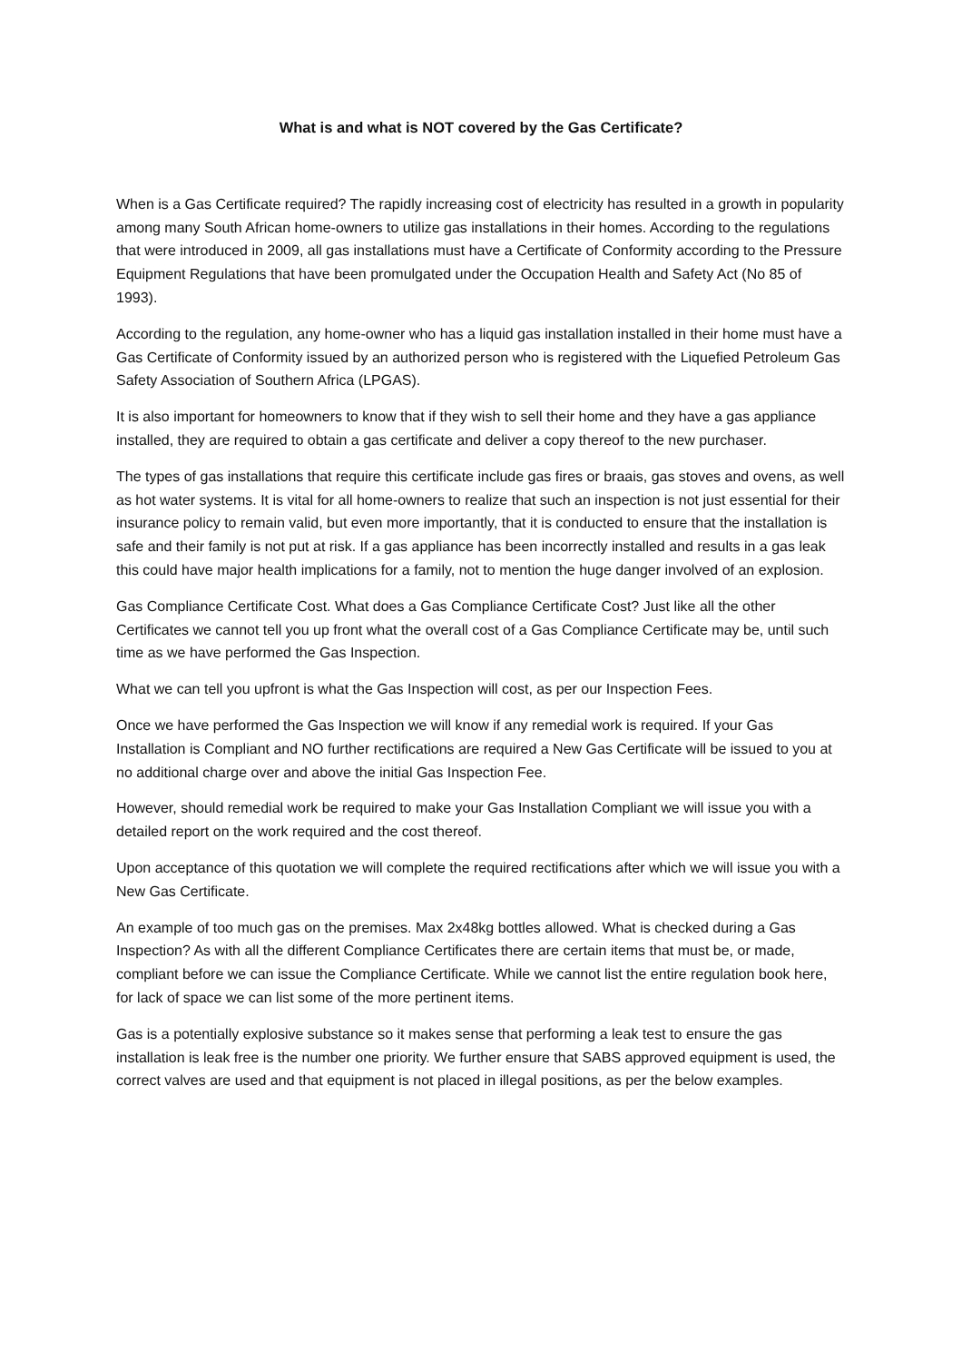What is and what is NOT covered by the Gas Certificate?
When is a Gas Certificate required? The rapidly increasing cost of electricity has resulted in a growth in popularity among many South African home-owners to utilize gas installations in their homes. According to the regulations that were introduced in 2009, all gas installations must have a Certificate of Conformity according to the Pressure Equipment Regulations that have been promulgated under the Occupation Health and Safety Act (No 85 of 1993).
According to the regulation, any home-owner who has a liquid gas installation installed in their home must have a Gas Certificate of Conformity issued by an authorized person who is registered with the Liquefied Petroleum Gas Safety Association of Southern Africa (LPGAS).
It is also important for homeowners to know that if they wish to sell their home and they have a gas appliance installed, they are required to obtain a gas certificate and deliver a copy thereof to the new purchaser.
The types of gas installations that require this certificate include gas fires or braais, gas stoves and ovens, as well as hot water systems. It is vital for all home-owners to realize that such an inspection is not just essential for their insurance policy to remain valid, but even more importantly, that it is conducted to ensure that the installation is safe and their family is not put at risk. If a gas appliance has been incorrectly installed and results in a gas leak this could have major health implications for a family, not to mention the huge danger involved of an explosion.
Gas Compliance Certificate Cost. What does a Gas Compliance Certificate Cost? Just like all the other Certificates we cannot tell you up front what the overall cost of a Gas Compliance Certificate may be, until such time as we have performed the Gas Inspection.
What we can tell you upfront is what the Gas Inspection will cost, as per our Inspection Fees.
Once we have performed the Gas Inspection we will know if any remedial work is required. If your Gas Installation is Compliant and NO further rectifications are required a New Gas Certificate will be issued to you at no additional charge over and above the initial Gas Inspection Fee.
However, should remedial work be required to make your Gas Installation Compliant we will issue you with a detailed report on the work required and the cost thereof.
Upon acceptance of this quotation we will complete the required rectifications after which we will issue you with a New Gas Certificate.
An example of too much gas on the premises. Max 2x48kg bottles allowed. What is checked during a Gas Inspection? As with all the different Compliance Certificates there are certain items that must be, or made, compliant before we can issue the Compliance Certificate. While we cannot list the entire regulation book here, for lack of space we can list some of the more pertinent items.
Gas is a potentially explosive substance so it makes sense that performing a leak test to ensure the gas installation is leak free is the number one priority. We further ensure that SABS approved equipment is used, the correct valves are used and that equipment is not placed in illegal positions, as per the below examples.